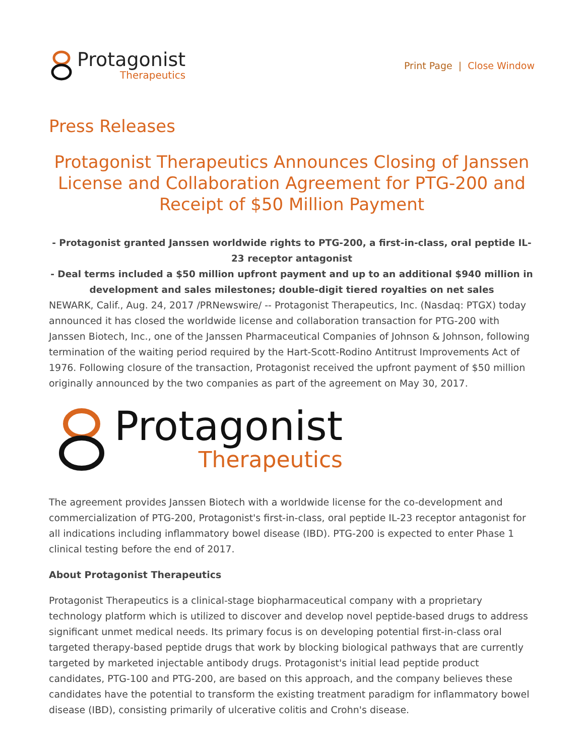Protagonist
Therapeutics
Print Page | Close Window
Press Releases
Protagonist Therapeutics Announces Closing of Janssen License and Collaboration Agreement for PTG-200 and Receipt of $50 Million Payment
- Protagonist granted Janssen worldwide rights to PTG-200, a first-in-class, oral peptide IL-23 receptor antagonist
- Deal terms included a $50 million upfront payment and up to an additional $940 million in development and sales milestones; double-digit tiered royalties on net sales
NEWARK, Calif., Aug. 24, 2017 /PRNewswire/ -- Protagonist Therapeutics, Inc. (Nasdaq: PTGX) today announced it has closed the worldwide license and collaboration transaction for PTG-200 with Janssen Biotech, Inc., one of the Janssen Pharmaceutical Companies of Johnson & Johnson, following termination of the waiting period required by the Hart-Scott-Rodino Antitrust Improvements Act of 1976. Following closure of the transaction, Protagonist received the upfront payment of $50 million originally announced by the two companies as part of the agreement on May 30, 2017.
Protagonist
Therapeutics
The agreement provides Janssen Biotech with a worldwide license for the co-development and commercialization of PTG-200, Protagonist's first-in-class, oral peptide IL-23 receptor antagonist for all indications including inflammatory bowel disease (IBD). PTG-200 is expected to enter Phase 1 clinical testing before the end of 2017.
About Protagonist Therapeutics
Protagonist Therapeutics is a clinical-stage biopharmaceutical company with a proprietary technology platform which is utilized to discover and develop novel peptide-based drugs to address significant unmet medical needs. Its primary focus is on developing potential first-in-class oral targeted therapy-based peptide drugs that work by blocking biological pathways that are currently targeted by marketed injectable antibody drugs. Protagonist's initial lead peptide product candidates, PTG-100 and PTG-200, are based on this approach, and the company believes these candidates have the potential to transform the existing treatment paradigm for inflammatory bowel disease (IBD), consisting primarily of ulcerative colitis and Crohn's disease.